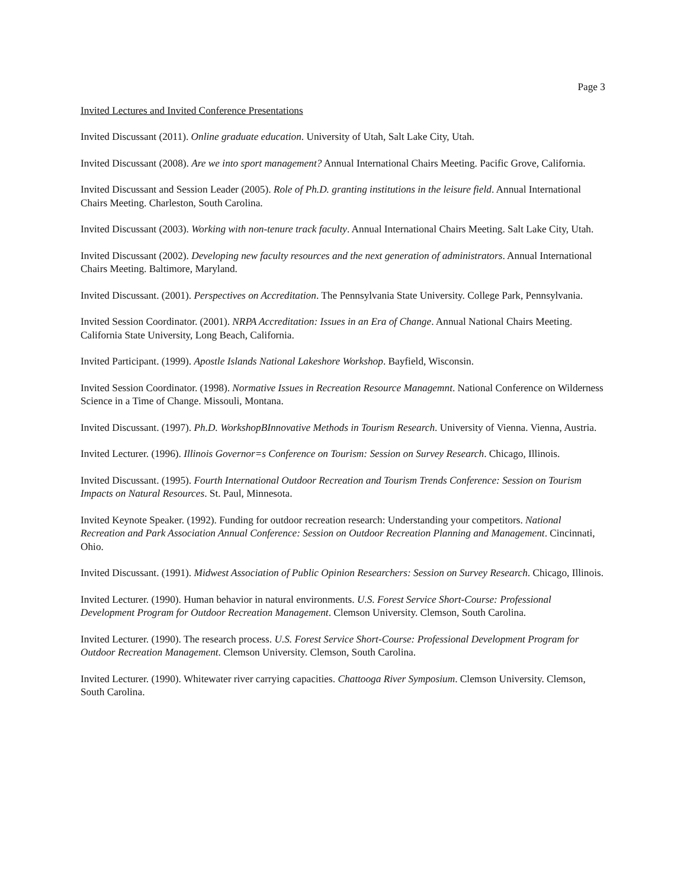Page 3
Invited Lectures and Invited Conference Presentations
Invited Discussant (2011). Online graduate education. University of Utah, Salt Lake City, Utah.
Invited Discussant (2008). Are we into sport management? Annual International Chairs Meeting. Pacific Grove, California.
Invited Discussant and Session Leader (2005). Role of Ph.D. granting institutions in the leisure field. Annual International Chairs Meeting. Charleston, South Carolina.
Invited Discussant (2003). Working with non-tenure track faculty. Annual International Chairs Meeting. Salt Lake City, Utah.
Invited Discussant (2002). Developing new faculty resources and the next generation of administrators. Annual International Chairs Meeting. Baltimore, Maryland.
Invited Discussant. (2001). Perspectives on Accreditation. The Pennsylvania State University. College Park, Pennsylvania.
Invited Session Coordinator. (2001). NRPA Accreditation: Issues in an Era of Change. Annual National Chairs Meeting. California State University, Long Beach, California.
Invited Participant. (1999). Apostle Islands National Lakeshore Workshop. Bayfield, Wisconsin.
Invited Session Coordinator. (1998). Normative Issues in Recreation Resource Managemnt. National Conference on Wilderness Science in a Time of Change. Missouli, Montana.
Invited Discussant. (1997). Ph.D. WorkshopBInnovative Methods in Tourism Research. University of Vienna. Vienna, Austria.
Invited Lecturer. (1996). Illinois Governor=s Conference on Tourism: Session on Survey Research. Chicago, Illinois.
Invited Discussant. (1995). Fourth International Outdoor Recreation and Tourism Trends Conference: Session on Tourism Impacts on Natural Resources. St. Paul, Minnesota.
Invited Keynote Speaker. (1992). Funding for outdoor recreation research: Understanding your competitors. National Recreation and Park Association Annual Conference: Session on Outdoor Recreation Planning and Management. Cincinnati, Ohio.
Invited Discussant. (1991). Midwest Association of Public Opinion Researchers: Session on Survey Research. Chicago, Illinois.
Invited Lecturer. (1990). Human behavior in natural environments. U.S. Forest Service Short-Course: Professional Development Program for Outdoor Recreation Management. Clemson University. Clemson, South Carolina.
Invited Lecturer. (1990). The research process. U.S. Forest Service Short-Course: Professional Development Program for Outdoor Recreation Management. Clemson University. Clemson, South Carolina.
Invited Lecturer. (1990). Whitewater river carrying capacities. Chattooga River Symposium. Clemson University. Clemson, South Carolina.